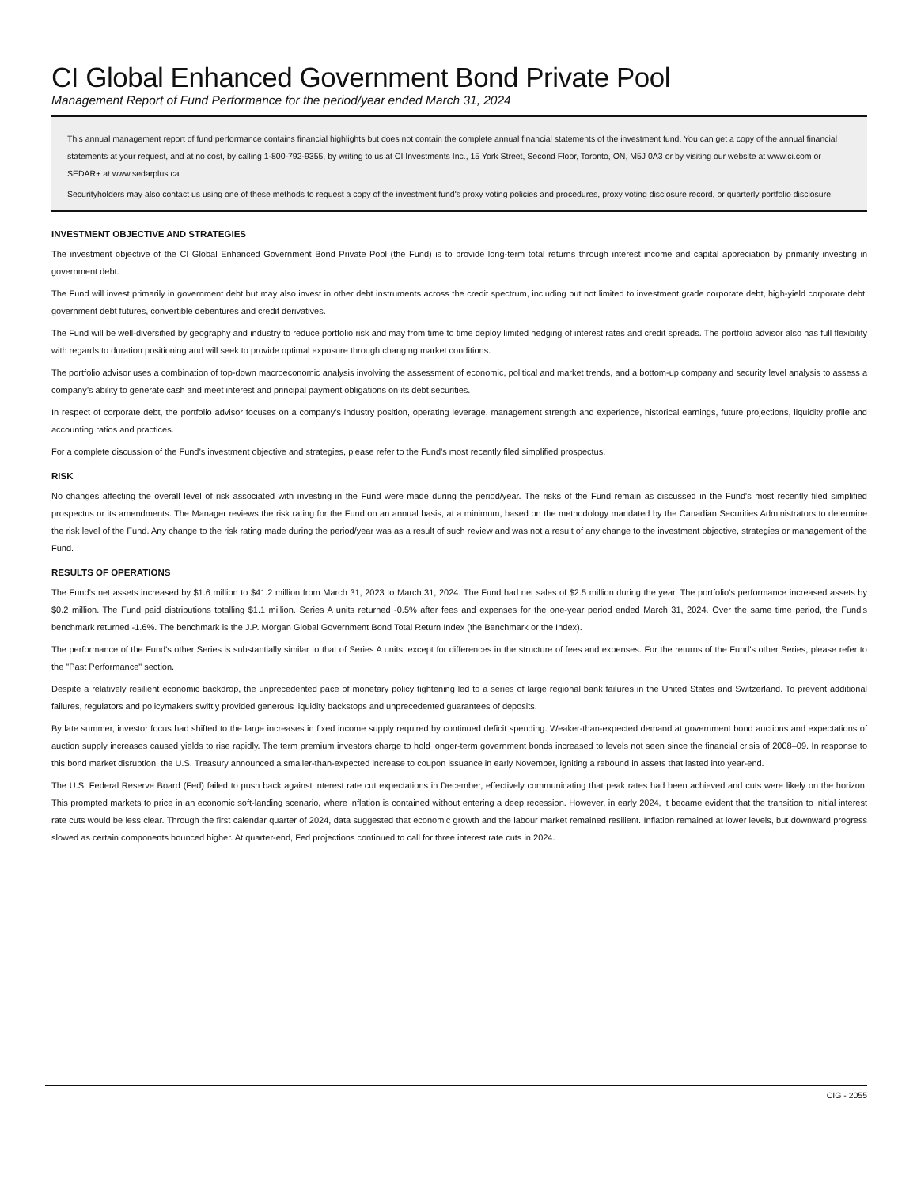CI Global Enhanced Government Bond Private Pool
Management Report of Fund Performance for the period/year ended March 31, 2024
This annual management report of fund performance contains financial highlights but does not contain the complete annual financial statements of the investment fund. You can get a copy of the annual financial statements at your request, and at no cost, by calling 1-800-792-9355, by writing to us at CI Investments Inc., 15 York Street, Second Floor, Toronto, ON, M5J 0A3 or by visiting our website at www.ci.com or SEDAR+ at www.sedarplus.ca.
Securityholders may also contact us using one of these methods to request a copy of the investment fund's proxy voting policies and procedures, proxy voting disclosure record, or quarterly portfolio disclosure.
INVESTMENT OBJECTIVE AND STRATEGIES
The investment objective of the CI Global Enhanced Government Bond Private Pool (the Fund) is to provide long-term total returns through interest income and capital appreciation by primarily investing in government debt.
The Fund will invest primarily in government debt but may also invest in other debt instruments across the credit spectrum, including but not limited to investment grade corporate debt, high-yield corporate debt, government debt futures, convertible debentures and credit derivatives.
The Fund will be well-diversified by geography and industry to reduce portfolio risk and may from time to time deploy limited hedging of interest rates and credit spreads. The portfolio advisor also has full flexibility with regards to duration positioning and will seek to provide optimal exposure through changing market conditions.
The portfolio advisor uses a combination of top-down macroeconomic analysis involving the assessment of economic, political and market trends, and a bottom-up company and security level analysis to assess a company’s ability to generate cash and meet interest and principal payment obligations on its debt securities.
In respect of corporate debt, the portfolio advisor focuses on a company’s industry position, operating leverage, management strength and experience, historical earnings, future projections, liquidity profile and accounting ratios and practices.
For a complete discussion of the Fund’s investment objective and strategies, please refer to the Fund’s most recently filed simplified prospectus.
RISK
No changes affecting the overall level of risk associated with investing in the Fund were made during the period/year. The risks of the Fund remain as discussed in the Fund's most recently filed simplified prospectus or its amendments. The Manager reviews the risk rating for the Fund on an annual basis, at a minimum, based on the methodology mandated by the Canadian Securities Administrators to determine the risk level of the Fund. Any change to the risk rating made during the period/year was as a result of such review and was not a result of any change to the investment objective, strategies or management of the Fund.
RESULTS OF OPERATIONS
The Fund’s net assets increased by $1.6 million to $41.2 million from March 31, 2023 to March 31, 2024. The Fund had net sales of $2.5 million during the year. The portfolio’s performance increased assets by $0.2 million. The Fund paid distributions totalling $1.1 million. Series A units returned -0.5% after fees and expenses for the one-year period ended March 31, 2024. Over the same time period, the Fund’s benchmark returned -1.6%. The benchmark is the J.P. Morgan Global Government Bond Total Return Index (the Benchmark or the Index).
The performance of the Fund's other Series is substantially similar to that of Series A units, except for differences in the structure of fees and expenses. For the returns of the Fund's other Series, please refer to the "Past Performance" section.
Despite a relatively resilient economic backdrop, the unprecedented pace of monetary policy tightening led to a series of large regional bank failures in the United States and Switzerland. To prevent additional failures, regulators and policymakers swiftly provided generous liquidity backstops and unprecedented guarantees of deposits.
By late summer, investor focus had shifted to the large increases in fixed income supply required by continued deficit spending. Weaker-than-expected demand at government bond auctions and expectations of auction supply increases caused yields to rise rapidly. The term premium investors charge to hold longer-term government bonds increased to levels not seen since the financial crisis of 2008–09. In response to this bond market disruption, the U.S. Treasury announced a smaller-than-expected increase to coupon issuance in early November, igniting a rebound in assets that lasted into year-end.
The U.S. Federal Reserve Board (Fed) failed to push back against interest rate cut expectations in December, effectively communicating that peak rates had been achieved and cuts were likely on the horizon. This prompted markets to price in an economic soft-landing scenario, where inflation is contained without entering a deep recession. However, in early 2024, it became evident that the transition to initial interest rate cuts would be less clear. Through the first calendar quarter of 2024, data suggested that economic growth and the labour market remained resilient. Inflation remained at lower levels, but downward progress slowed as certain components bounced higher. At quarter-end, Fed projections continued to call for three interest rate cuts in 2024.
CIG - 2055